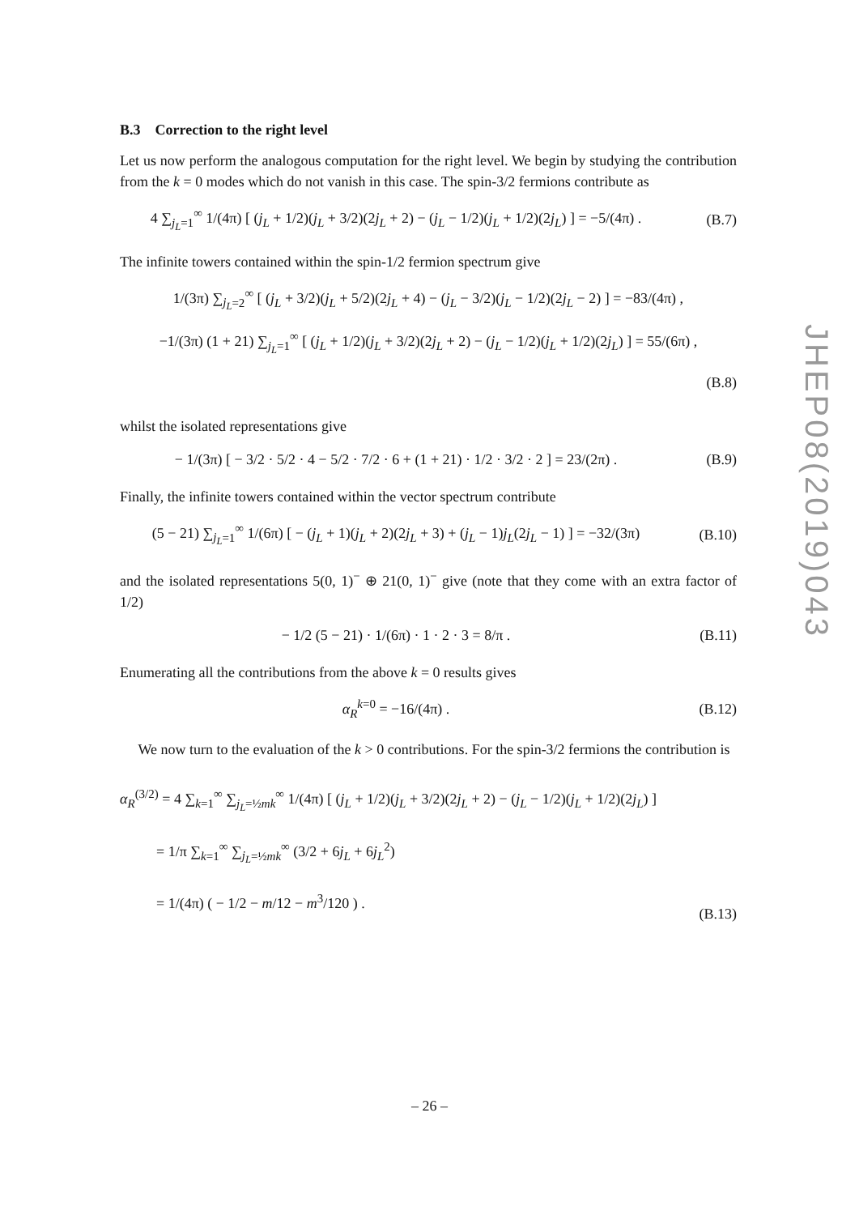B.3 Correction to the right level
Let us now perform the analogous computation for the right level. We begin by studying the contribution from the k = 0 modes which do not vanish in this case. The spin-3/2 fermions contribute as
4 ∑<sub>j<sub>L</sub>=1</sub><sup>∞</sup> 1/(4π) [ (j<sub>L</sub> + 1/2)(j<sub>L</sub> + 3/2)(2j<sub>L</sub> + 2) − (j<sub>L</sub> − 1/2)(j<sub>L</sub> + 1/2)(2j<sub>L</sub>) ] = −5/(4π) .
(B.7)
The infinite towers contained within the spin-1/2 fermion spectrum give
1/(3π) ∑<sub>j<sub>L</sub>=2</sub><sup>∞</sup> [ (j<sub>L</sub> + 3/2)(j<sub>L</sub> + 5/2)(2j<sub>L</sub> + 4) − (j<sub>L</sub> − 3/2)(j<sub>L</sub> − 1/2)(2j<sub>L</sub> − 2) ] = −83/(4π) ,
−1/(3π) (1 + 21) ∑<sub>j<sub>L</sub>=1</sub><sup>∞</sup> [ (j<sub>L</sub> + 1/2)(j<sub>L</sub> + 3/2)(2j<sub>L</sub> + 2) − (j<sub>L</sub> − 1/2)(j<sub>L</sub> + 1/2)(2j<sub>L</sub>) ] = 55/(6π) ,
(B.8)
whilst the isolated representations give
− 1/(3π) [ − 3/2 · 5/2 · 4 − 5/2 · 7/2 · 6 + (1 + 21) · 1/2 · 3/2 · 2 ] = 23/(2π) .
(B.9)
Finally, the infinite towers contained within the vector spectrum contribute
(5 − 21) ∑<sub>j<sub>L</sub>=1</sub><sup>∞</sup> 1/(6π) [ − (j<sub>L</sub> + 1)(j<sub>L</sub> + 2)(2j<sub>L</sub> + 3) + (j<sub>L</sub> − 1)j<sub>L</sub>(2j<sub>L</sub> − 1) ] = −32/(3π)
(B.10)
and the isolated representations 5(0, 1)<sup>−</sup> ⊕ 21(0, 1)<sup>−</sup> give (note that they come with an extra factor of 1/2)
− 1/2 (5 − 21) · 1/(6π) · 1 · 2 · 3 = 8/π .
(B.11)
Enumerating all the contributions from the above k = 0 results gives
α<sub>R</sub><sup>k=0</sup> = −16/(4π) . (B.12)
We now turn to the evaluation of the k > 0 contributions. For the spin-3/2 fermions the contribution is
α<sub>R</sub><sup>(3/2)</sup> = 4 ∑<sub>k=1</sub><sup>∞</sup> ∑<sub>j<sub>L</sub>=½mk</sub><sup>∞</sup> 1/(4π) [ (j<sub>L</sub> + 1/2)(j<sub>L</sub> + 3/2)(2j<sub>L</sub> + 2) − (j<sub>L</sub> − 1/2)(j<sub>L</sub> + 1/2)(2j<sub>L</sub>) ]
= 1/π ∑<sub>k=1</sub><sup>∞</sup> ∑<sub>j<sub>L</sub>=½mk</sub><sup>∞</sup> (3/2 + 6j<sub>L</sub> + 6j<sub>L</sub><sup>2</sup>)
= 1/(4π) ( − 1/2 − m/12 − m<sup>3</sup>/120 ) .
(B.13)
JHEP08(2019)043
– 26 –